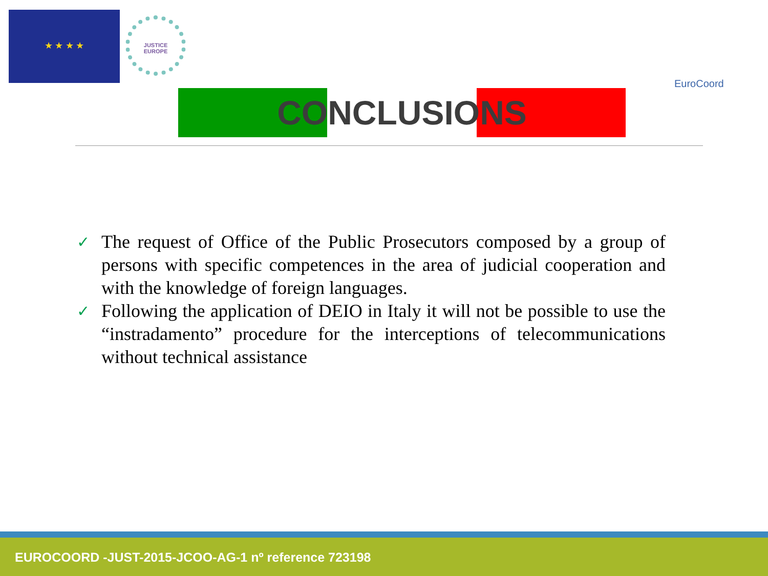★ ★ ★ ★
JUSTICE
EUROPE
EuroCoord
CONCLUSIONS
✓ The request of Office of the Public Prosecutors composed by a group of persons with specific competences in the area of judicial cooperation and with the knowledge of foreign languages.
✓ Following the application of DEIO in Italy it will not be possible to use the “instradamento” procedure for the interceptions of telecommunications without technical assistance
EUROCOORD -JUST-2015-JCOO-AG-1 nº reference 723198